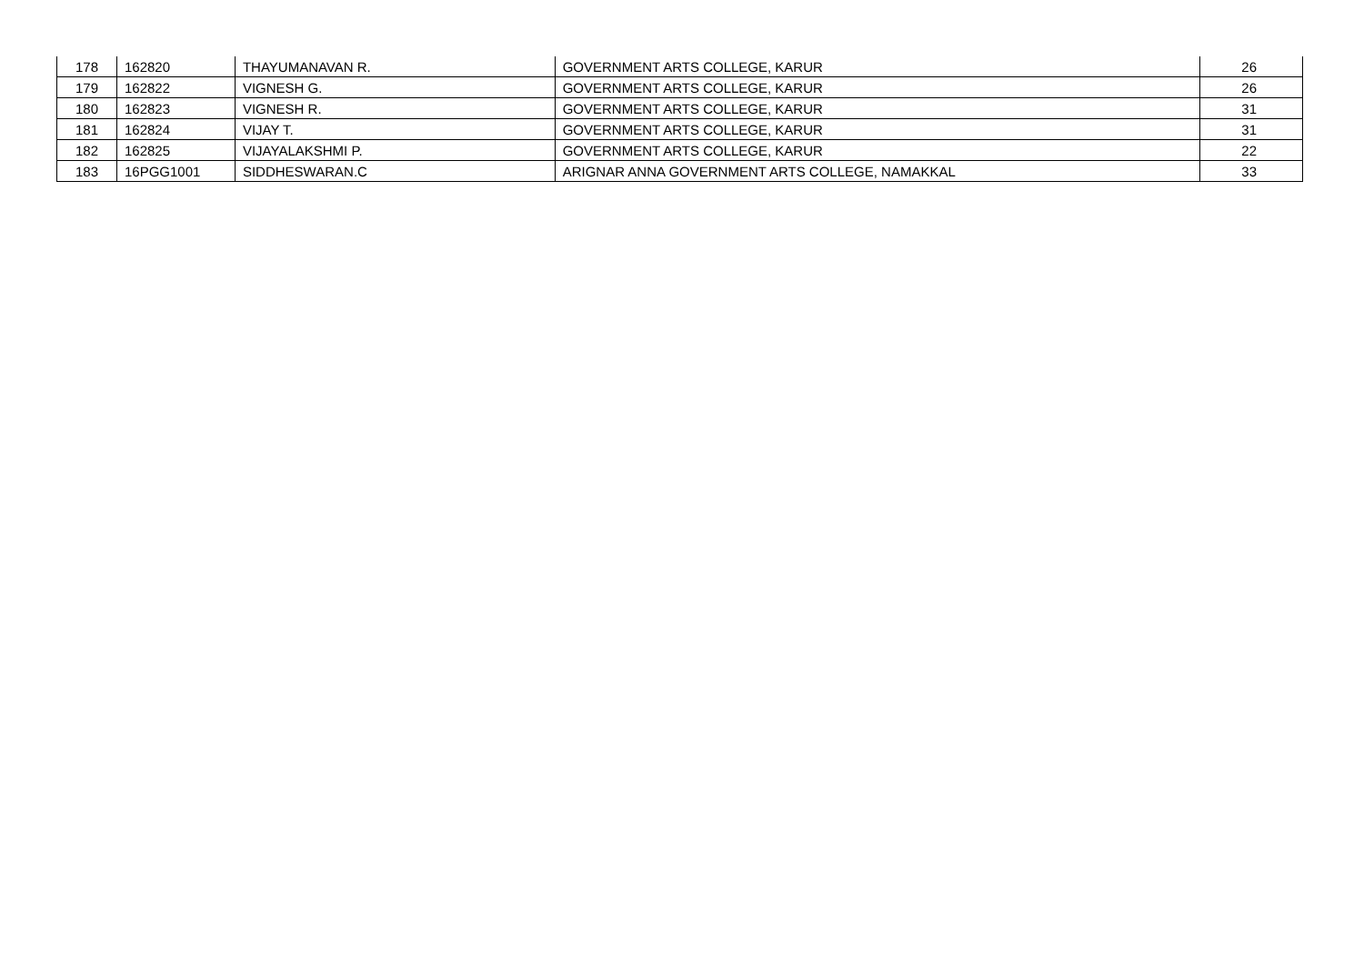| 178 | 162820 | THAYUMANAVAN R. | GOVERNMENT ARTS COLLEGE, KARUR | 26 |
| 179 | 162822 | VIGNESH G. | GOVERNMENT ARTS COLLEGE, KARUR | 26 |
| 180 | 162823 | VIGNESH R. | GOVERNMENT ARTS COLLEGE, KARUR | 31 |
| 181 | 162824 | VIJAY T. | GOVERNMENT ARTS COLLEGE, KARUR | 31 |
| 182 | 162825 | VIJAYALAKSHMI P. | GOVERNMENT ARTS COLLEGE, KARUR | 22 |
| 183 | 16PGG1001 | SIDDHESWARAN.C | ARIGNAR ANNA GOVERNMENT ARTS COLLEGE, NAMAKKAL | 33 |